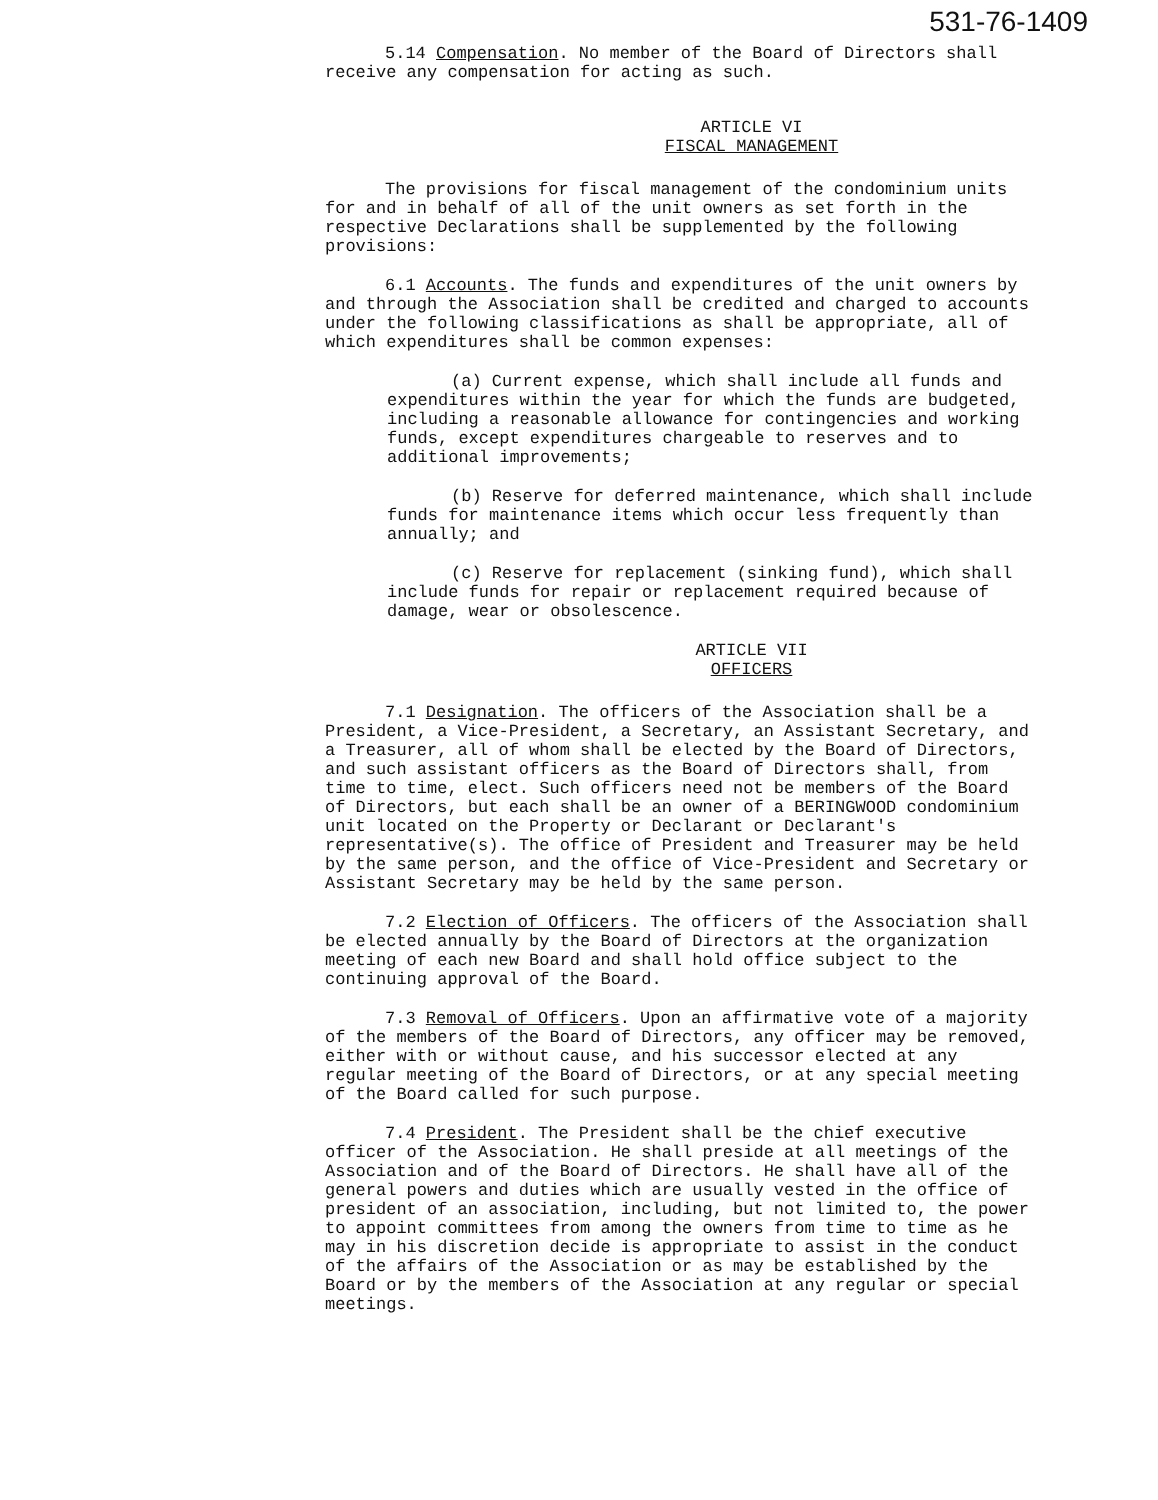531-76-1409
5.14 Compensation. No member of the Board of Directors shall receive any compensation for acting as such.
ARTICLE VI
FISCAL MANAGEMENT
The provisions for fiscal management of the condominium units for and in behalf of all of the unit owners as set forth in the respective Declarations shall be supplemented by the following provisions:
6.1 Accounts. The funds and expenditures of the unit owners by and through the Association shall be credited and charged to accounts under the following classifications as shall be appropriate, all of which expenditures shall be common expenses:
(a) Current expense, which shall include all funds and expenditures within the year for which the funds are budgeted, including a reasonable allowance for contingencies and working funds, except expenditures chargeable to reserves and to additional improvements;
(b) Reserve for deferred maintenance, which shall include funds for maintenance items which occur less frequently than annually; and
(c) Reserve for replacement (sinking fund), which shall include funds for repair or replacement required because of damage, wear or obsolescence.
ARTICLE VII
OFFICERS
7.1 Designation. The officers of the Association shall be a President, a Vice-President, a Secretary, an Assistant Secretary, and a Treasurer, all of whom shall be elected by the Board of Directors, and such assistant officers as the Board of Directors shall, from time to time, elect. Such officers need not be members of the Board of Directors, but each shall be an owner of a BERINGWOOD condominium unit located on the Property or Declarant or Declarant's representative(s). The office of President and Treasurer may be held by the same person, and the office of Vice-President and Secretary or Assistant Secretary may be held by the same person.
7.2 Election of Officers. The officers of the Association shall be elected annually by the Board of Directors at the organization meeting of each new Board and shall hold office subject to the continuing approval of the Board.
7.3 Removal of Officers. Upon an affirmative vote of a majority of the members of the Board of Directors, any officer may be removed, either with or without cause, and his successor elected at any regular meeting of the Board of Directors, or at any special meeting of the Board called for such purpose.
7.4 President. The President shall be the chief executive officer of the Association. He shall preside at all meetings of the Association and of the Board of Directors. He shall have all of the general powers and duties which are usually vested in the office of president of an association, including, but not limited to, the power to appoint committees from among the owners from time to time as he may in his discretion decide is appropriate to assist in the conduct of the affairs of the Association or as may be established by the Board or by the members of the Association at any regular or special meetings.